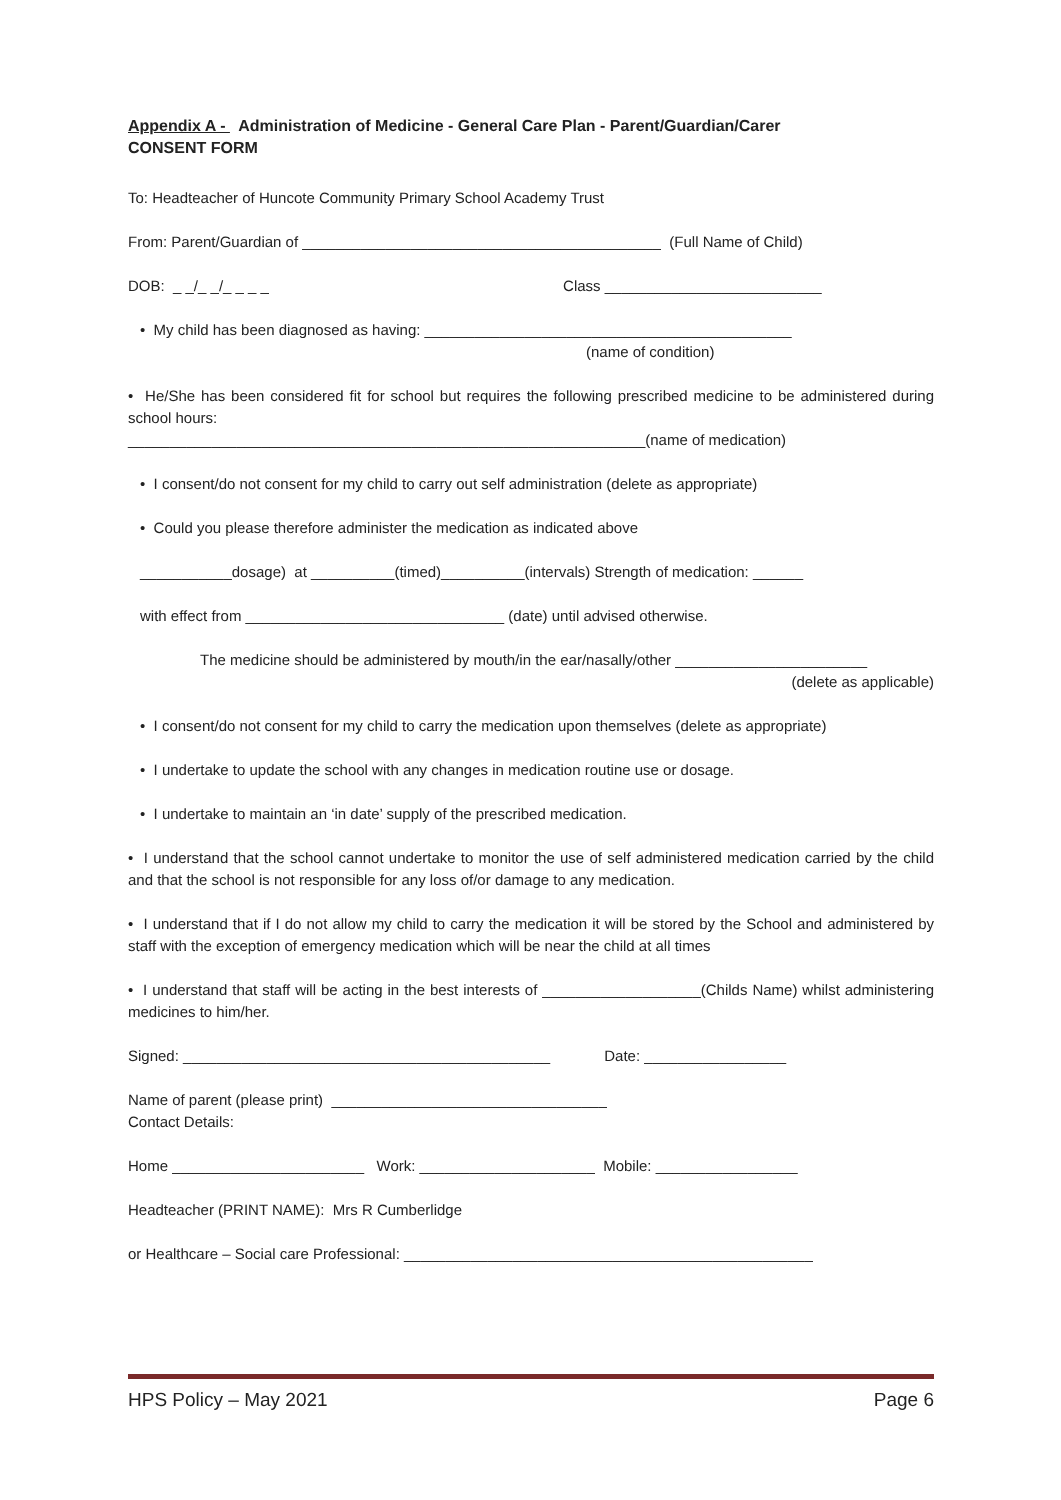Appendix A - Administration of Medicine - General Care Plan - Parent/Guardian/Carer
CONSENT FORM
To: Headteacher of Huncote Community Primary School Academy Trust
From: Parent/Guardian of ___________________________________________ (Full Name of Child)
DOB: _ _/_ _/_ _ _ _ Class __________________________
• My child has been diagnosed as having: ____________________________________________
(name of condition)
• He/She has been considered fit for school but requires the following prescribed medicine to be administered during school hours:
______________________________________________________________(name of medication)
• I consent/do not consent for my child to carry out self administration (delete as appropriate)
• Could you please therefore administer the medication as indicated above
___________dosage) at __________(timed)__________(intervals) Strength of medication: ______
with effect from _______________________________ (date) until advised otherwise.
The medicine should be administered by mouth/in the ear/nasally/other _______________________
(delete as applicable)
• I consent/do not consent for my child to carry the medication upon themselves (delete as appropriate)
• I undertake to update the school with any changes in medication routine use or dosage.
• I undertake to maintain an ‘in date’ supply of the prescribed medication.
• I understand that the school cannot undertake to monitor the use of self administered medication carried by the child and that the school is not responsible for any loss of/or damage to any medication.
• I understand that if I do not allow my child to carry the medication it will be stored by the School and administered by staff with the exception of emergency medication which will be near the child at all times
• I understand that staff will be acting in the best interests of ___________________(Childs Name) whilst administering medicines to him/her.
Signed: ____________________________________________ Date: _________________
Name of parent (please print) _________________________________
Contact Details:
Home _______________________ Work: _____________________ Mobile: _________________
Headteacher (PRINT NAME): Mrs R Cumberlidge
or Healthcare – Social care Professional: _________________________________________________
HPS Policy – May 2021 Page 6